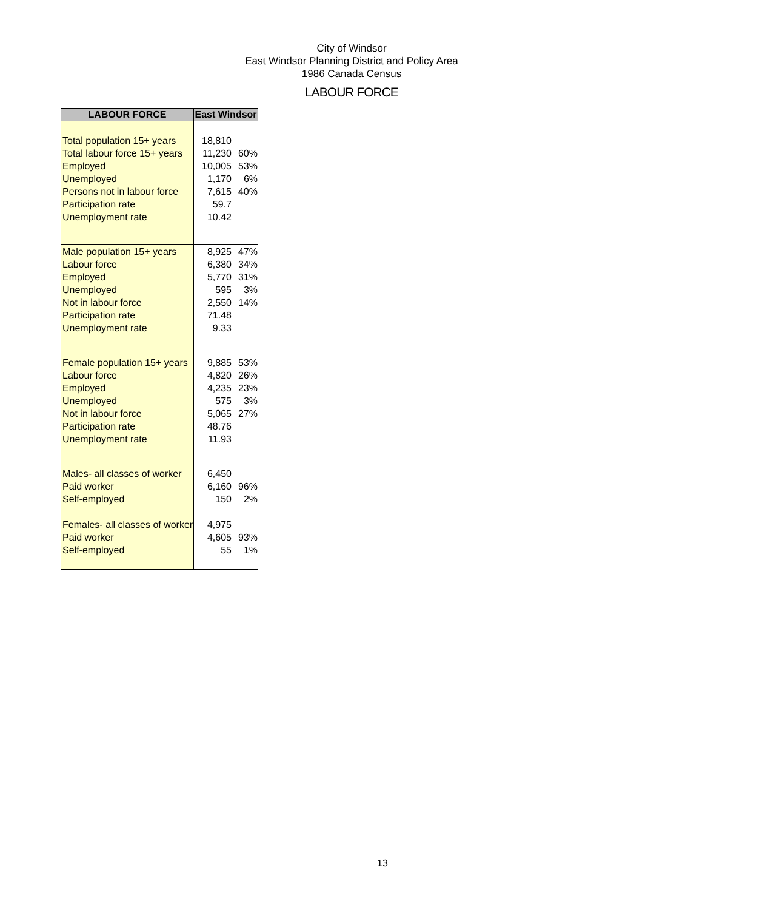City of Windsor
East Windsor Planning District and Policy Area
1986 Canada Census
LABOUR FORCE
| LABOUR FORCE | East Windsor | |
| --- | --- | --- |
| Total population 15+ years | 18,810 | |
| Total labour force 15+ years | 11,230 | 60% |
| Employed | 10,005 | 53% |
| Unemployed | 1,170 | 6% |
| Persons not in labour force | 7,615 | 40% |
| Participation rate | 59.7 | |
| Unemployment rate | 10.42 | |
| Male population 15+ years | 8,925 | 47% |
| Labour force | 6,380 | 34% |
| Employed | 5,770 | 31% |
| Unemployed | 595 | 3% |
| Not in labour force | 2,550 | 14% |
| Participation rate | 71.48 | |
| Unemployment rate | 9.33 | |
| Female population 15+ years | 9,885 | 53% |
| Labour force | 4,820 | 26% |
| Employed | 4,235 | 23% |
| Unemployed | 575 | 3% |
| Not in labour force | 5,065 | 27% |
| Participation rate | 48.76 | |
| Unemployment rate | 11.93 | |
| Males- all classes of worker | 6,450 | |
| Paid worker | 6,160 | 96% |
| Self-employed | 150 | 2% |
| Females- all classes of worker | 4,975 | |
| Paid worker | 4,605 | 93% |
| Self-employed | 55 | 1% |
13